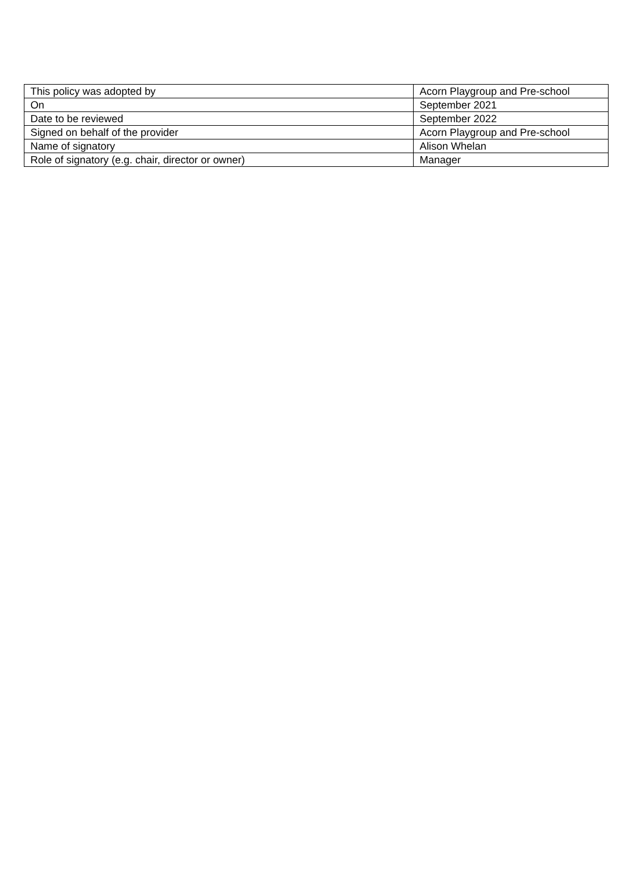| This policy was adopted by | Acorn Playgroup and Pre-school |
| On | September 2021 |
| Date to be reviewed | September 2022 |
| Signed on behalf of the provider | Acorn Playgroup and Pre-school |
| Name of signatory | Alison Whelan |
| Role of signatory (e.g. chair, director or owner) | Manager |